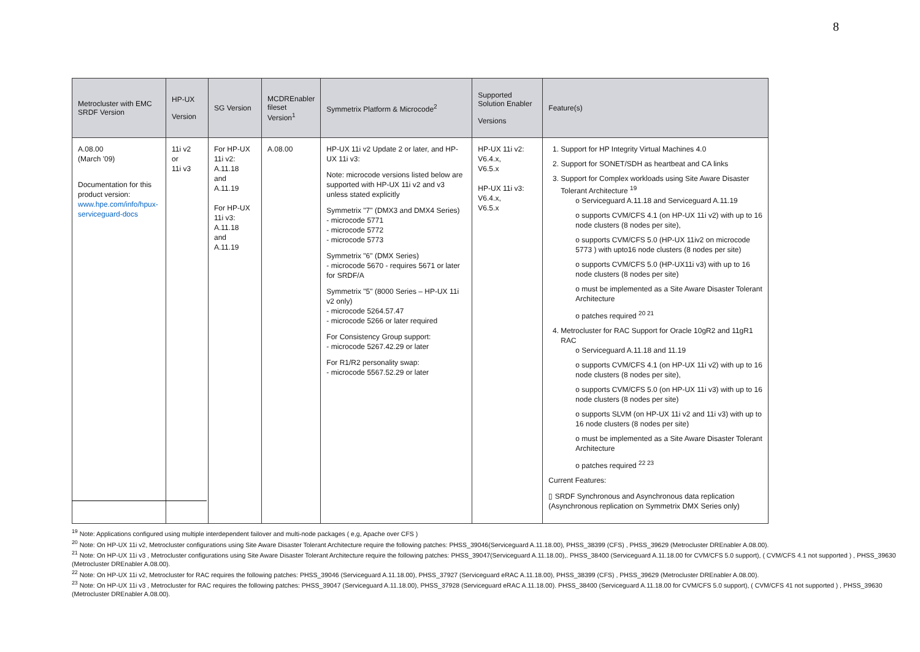8
| Metrocluster with EMC SRDF Version | HP-UX Version | SG Version | MCDREnabler fileset Version<sup>1</sup> | Symmetrix Platform & Microcode<sup>2</sup> | Supported Solution Enabler Versions | Feature(s) |
| --- | --- | --- | --- | --- | --- | --- |
| A.08.00 (March '09) Documentation for this product version: www.hpe.com/info/hpux-serviceguard-docs | 11i v2 or 11i v3 | For HP-UX 11i v2: A.11.18 and A.11.19 For HP-UX 11i v3: A.11.18 and A.11.19 | A.08.00 | HP-UX 11i v2 Update 2 or later, and HP-UX 11i v3: Note: microcode versions listed below are supported with HP-UX 11i v2 and v3 unless stated explicitly Symmetrix "7" (DMX3 and DMX4 Series) - microcode 5771 - microcode 5772 - microcode 5773 Symmetrix "6" (DMX Series) - microcode 5670 - requires 5671 or later for SRDF/A Symmetrix "5" (8000 Series – HP-UX 11i v2 only) - microcode 5264.57.47 - microcode 5266 or later required For Consistency Group support: - microcode 5267.42.29 or later For R1/R2 personality swap: - microcode 5567.52.29 or later | HP-UX 11i v2: V6.4.x, V6.5.x HP-UX 11i v3: V6.4.x, V6.5.x | 1. Support for HP Integrity Virtual Machines 4.0 2. Support for SONET/SDH as heartbeat and CA links 3. Support for Complex workloads using Site Aware Disaster Tolerant Architecture <sup>19</sup> o Serviceguard A.11.18 and Serviceguard A.11.19 o supports CVM/CFS 4.1 (on HP-UX 11i v2) with up to 16 node clusters (8 nodes per site), o supports CVM/CFS 5.0 (HP-UX 11iv2 on microcode 5773 ) with upto16 node clusters (8 nodes per site) o supports CVM/CFS 5.0 (HP-UX11i v3) with up to 16 node clusters (8 nodes per site) o must be implemented as a Site Aware Disaster Tolerant Architecture o patches required <sup>20 21</sup> 4. Metrocluster for RAC Support for Oracle 10gR2 and 11gR1 RAC o Serviceguard A.11.18 and 11.19 o supports CVM/CFS 4.1 (on HP-UX 11i v2) with up to 16 node clusters (8 nodes per site), o supports CVM/CFS 5.0 (on HP-UX 11i v3) with up to 16 node clusters (8 nodes per site) o supports SLVM (on HP-UX 11i v2 and 11i v3) with up to 16 node clusters (8 nodes per site) o must be implemented as a Site Aware Disaster Tolerant Architecture o patches required <sup>22 23</sup> Current Features: ▯ SRDF Synchronous and Asynchronous data replication (Asynchronous replication on Symmetrix DMX Series only) |
<sup>19</sup> Note: Applications configured using multiple interdependent failover and multi-node packages ( e,g, Apache over CFS )
<sup>20</sup> Note: On HP-UX 11i v2, Metrocluster configurations using Site Aware Disaster Tolerant Architecture require the following patches: PHSS_39046(Serviceguard A.11.18.00), PHSS_38399 (CFS) , PHSS_39629 (Metrocluster DREnabler A.08.00).
<sup>21</sup> Note: On HP-UX 11i v3 , Metrocluster configurations using Site Aware Disaster Tolerant Architecture require the following patches: PHSS_39047(Serviceguard A.11.18.00),. PHSS_38400 (Serviceguard A.11.18.00 for CVM/CFS 5.0 support), ( CVM/CFS 4.1 not supported ) , PHSS_39630 (Metrocluster DREnabler A.08.00).
<sup>22</sup> Note: On HP-UX 11i v2, Metrocluster for RAC requires the following patches: PHSS_39046 (Serviceguard A.11.18.00), PHSS_37927 (Serviceguard eRAC A.11.18.00), PHSS_38399 (CFS) , PHSS_39629 (Metrocluster DREnabler A.08.00).
<sup>23</sup> Note: On HP-UX 11i v3 , Metrocluster for RAC requires the following patches: PHSS_39047 (Serviceguard A.11.18.00), PHSS_37928 (Serviceguard eRAC A.11.18.00). PHSS_38400 (Serviceguard A.11.18.00 for CVM/CFS 5.0 support), ( CVM/CFS 41 not supported ) , PHSS_39630 (Metrocluster DREnabler A.08.00).